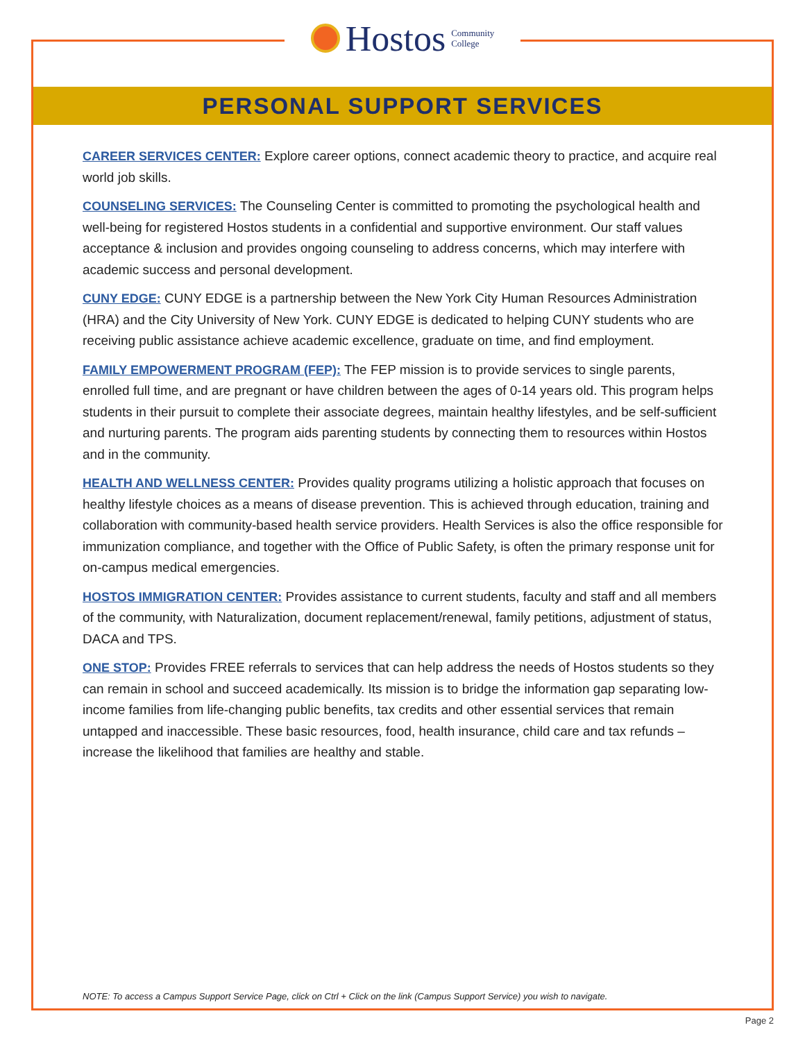Hostos Community
College
PERSONAL SUPPORT SERVICES
CAREER SERVICES CENTER: Explore career options, connect academic theory to practice, and acquire real world job skills.
COUNSELING SERVICES: The Counseling Center is committed to promoting the psychological health and well-being for registered Hostos students in a confidential and supportive environment. Our staff values acceptance & inclusion and provides ongoing counseling to address concerns, which may interfere with academic success and personal development.
CUNY EDGE: CUNY EDGE is a partnership between the New York City Human Resources Administration (HRA) and the City University of New York. CUNY EDGE is dedicated to helping CUNY students who are receiving public assistance achieve academic excellence, graduate on time, and find employment.
FAMILY EMPOWERMENT PROGRAM (FEP): The FEP mission is to provide services to single parents, enrolled full time, and are pregnant or have children between the ages of 0-14 years old. This program helps students in their pursuit to complete their associate degrees, maintain healthy lifestyles, and be self-sufficient and nurturing parents. The program aids parenting students by connecting them to resources within Hostos and in the community.
HEALTH AND WELLNESS CENTER: Provides quality programs utilizing a holistic approach that focuses on healthy lifestyle choices as a means of disease prevention. This is achieved through education, training and collaboration with community-based health service providers. Health Services is also the office responsible for immunization compliance, and together with the Office of Public Safety, is often the primary response unit for on-campus medical emergencies.
HOSTOS IMMIGRATION CENTER: Provides assistance to current students, faculty and staff and all members of the community, with Naturalization, document replacement/renewal, family petitions, adjustment of status, DACA and TPS.
ONE STOP: Provides FREE referrals to services that can help address the needs of Hostos students so they can remain in school and succeed academically. Its mission is to bridge the information gap separating low-income families from life-changing public benefits, tax credits and other essential services that remain untapped and inaccessible. These basic resources, food, health insurance, child care and tax refunds – increase the likelihood that families are healthy and stable.
NOTE: To access a Campus Support Service Page, click on Ctrl + Click on the link (Campus Support Service) you wish to navigate.
Page 2